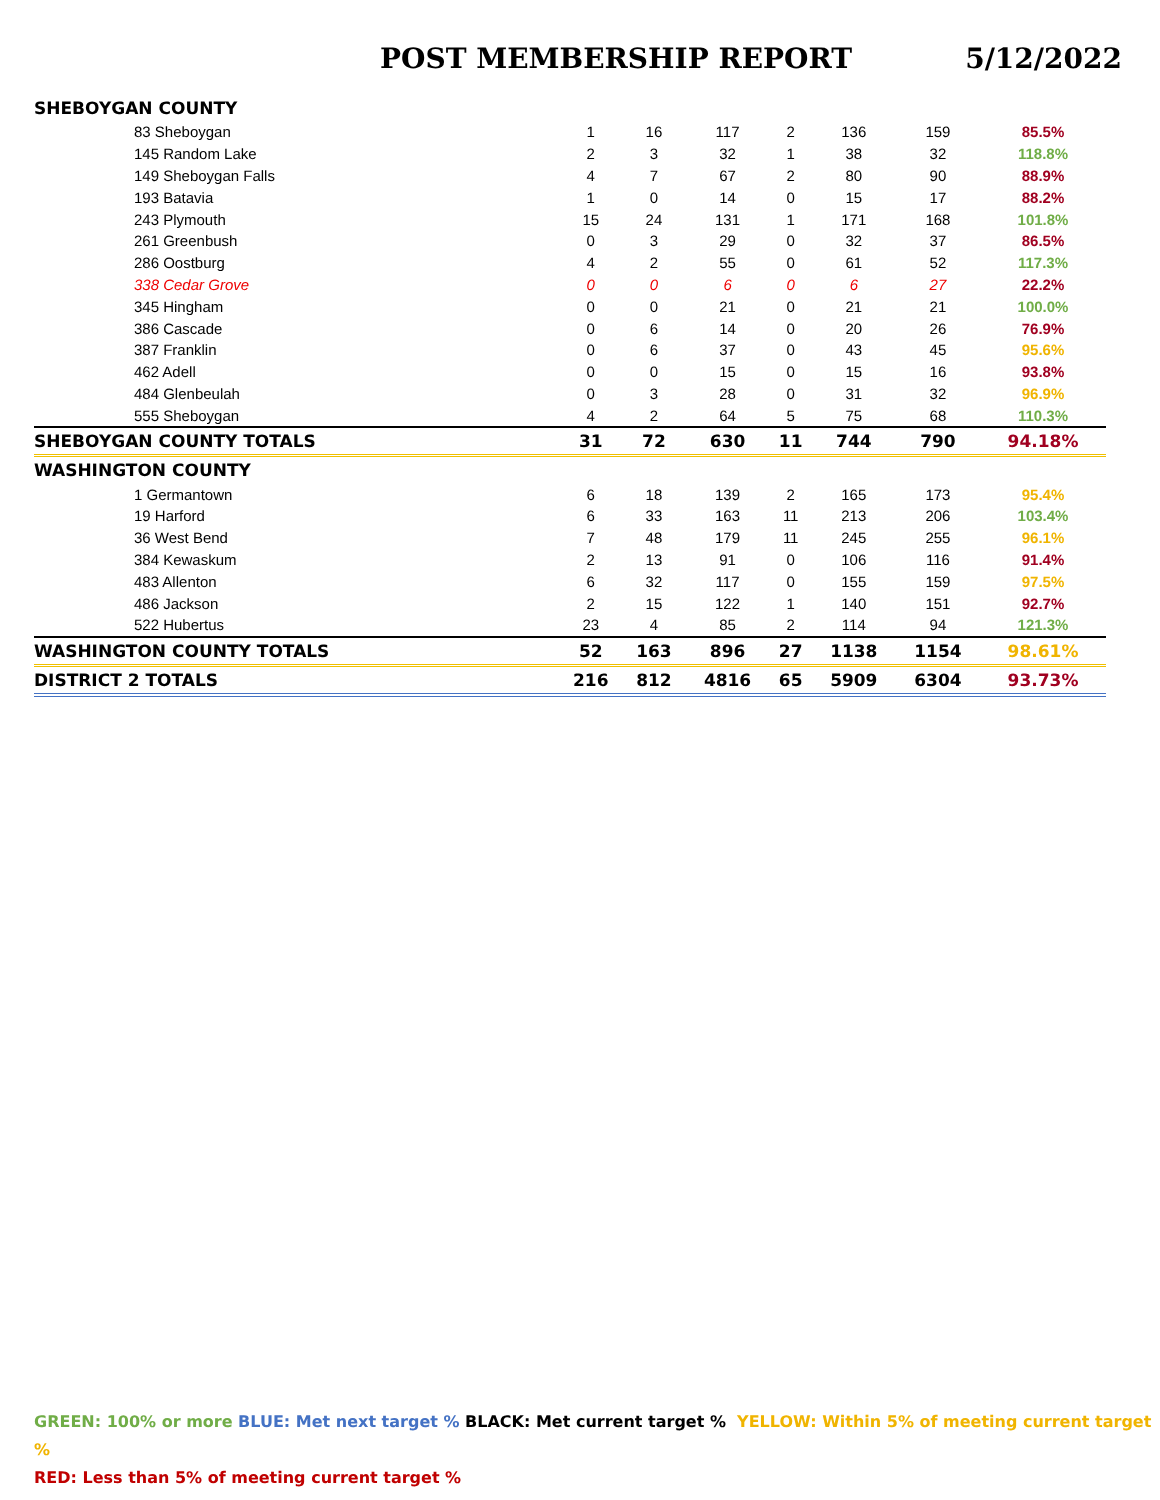POST MEMBERSHIP REPORT 5/12/2022
| SHEBOYGAN COUNTY | | | | | | | |
| 83 Sheboygan | 1 | 16 | 117 | 2 | 136 | 159 | 85.5% |
| 145 Random Lake | 2 | 3 | 32 | 1 | 38 | 32 | 118.8% |
| 149 Sheboygan Falls | 4 | 7 | 67 | 2 | 80 | 90 | 88.9% |
| 193 Batavia | 1 | 0 | 14 | 0 | 15 | 17 | 88.2% |
| 243 Plymouth | 15 | 24 | 131 | 1 | 171 | 168 | 101.8% |
| 261 Greenbush | 0 | 3 | 29 | 0 | 32 | 37 | 86.5% |
| 286 Oostburg | 4 | 2 | 55 | 0 | 61 | 52 | 117.3% |
| 338 Cedar Grove | 0 | 0 | 6 | 0 | 6 | 27 | 22.2% |
| 345 Hingham | 0 | 0 | 21 | 0 | 21 | 21 | 100.0% |
| 386 Cascade | 0 | 6 | 14 | 0 | 20 | 26 | 76.9% |
| 387 Franklin | 0 | 6 | 37 | 0 | 43 | 45 | 95.6% |
| 462 Adell | 0 | 0 | 15 | 0 | 15 | 16 | 93.8% |
| 484 Glenbeulah | 0 | 3 | 28 | 0 | 31 | 32 | 96.9% |
| 555 Sheboygan | 4 | 2 | 64 | 5 | 75 | 68 | 110.3% |
| SHEBOYGAN COUNTY TOTALS | 31 | 72 | 630 | 11 | 744 | 790 | 94.18% |
| WASHINGTON COUNTY | | | | | | | |
| 1 Germantown | 6 | 18 | 139 | 2 | 165 | 173 | 95.4% |
| 19 Harford | 6 | 33 | 163 | 11 | 213 | 206 | 103.4% |
| 36 West Bend | 7 | 48 | 179 | 11 | 245 | 255 | 96.1% |
| 384 Kewaskum | 2 | 13 | 91 | 0 | 106 | 116 | 91.4% |
| 483 Allenton | 6 | 32 | 117 | 0 | 155 | 159 | 97.5% |
| 486 Jackson | 2 | 15 | 122 | 1 | 140 | 151 | 92.7% |
| 522 Hubertus | 23 | 4 | 85 | 2 | 114 | 94 | 121.3% |
| WASHINGTON COUNTY TOTALS | 52 | 163 | 896 | 27 | 1138 | 1154 | 98.61% |
| DISTRICT 2 TOTALS | 216 | 812 | 4816 | 65 | 5909 | 6304 | 93.73% |
GREEN: 100% or more BLUE: Met next target % BLACK: Met current target % YELLOW: Within 5% of meeting current target %
RED: Less than 5% of meeting current target %